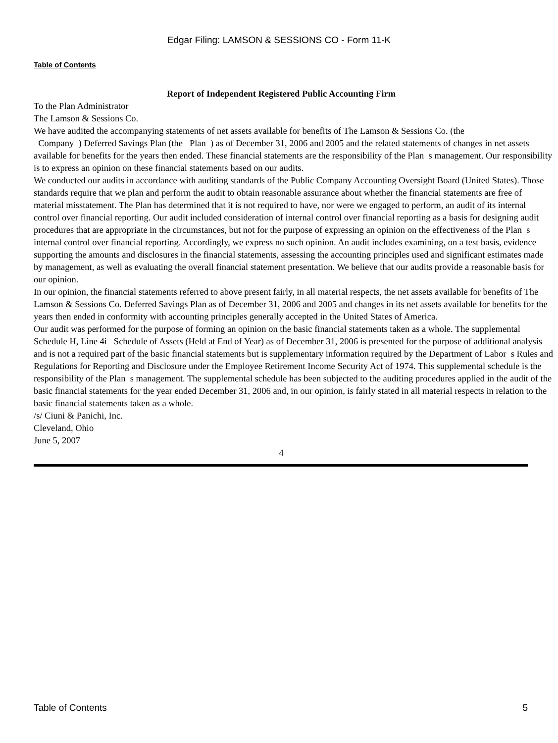Edgar Filing: LAMSON & SESSIONS CO - Form 11-K
Table of Contents
Report of Independent Registered Public Accounting Firm
To the Plan Administrator
The Lamson & Sessions Co.
We have audited the accompanying statements of net assets available for benefits of The Lamson & Sessions Co. (the
Company ) Deferred Savings Plan (the Plan ) as of December 31, 2006 and 2005 and the related statements of changes in net assets available for benefits for the years then ended. These financial statements are the responsibility of the Plan s management. Our responsibility is to express an opinion on these financial statements based on our audits.
We conducted our audits in accordance with auditing standards of the Public Company Accounting Oversight Board (United States). Those standards require that we plan and perform the audit to obtain reasonable assurance about whether the financial statements are free of material misstatement. The Plan has determined that it is not required to have, nor were we engaged to perform, an audit of its internal control over financial reporting. Our audit included consideration of internal control over financial reporting as a basis for designing audit procedures that are appropriate in the circumstances, but not for the purpose of expressing an opinion on the effectiveness of the Plan s internal control over financial reporting. Accordingly, we express no such opinion. An audit includes examining, on a test basis, evidence supporting the amounts and disclosures in the financial statements, assessing the accounting principles used and significant estimates made by management, as well as evaluating the overall financial statement presentation. We believe that our audits provide a reasonable basis for our opinion.
In our opinion, the financial statements referred to above present fairly, in all material respects, the net assets available for benefits of The Lamson & Sessions Co. Deferred Savings Plan as of December 31, 2006 and 2005 and changes in its net assets available for benefits for the years then ended in conformity with accounting principles generally accepted in the United States of America.
Our audit was performed for the purpose of forming an opinion on the basic financial statements taken as a whole. The supplemental Schedule H, Line 4i Schedule of Assets (Held at End of Year) as of December 31, 2006 is presented for the purpose of additional analysis and is not a required part of the basic financial statements but is supplementary information required by the Department of Labor s Rules and Regulations for Reporting and Disclosure under the Employee Retirement Income Security Act of 1974. This supplemental schedule is the responsibility of the Plan s management. The supplemental schedule has been subjected to the auditing procedures applied in the audit of the basic financial statements for the year ended December 31, 2006 and, in our opinion, is fairly stated in all material respects in relation to the basic financial statements taken as a whole.
/s/ Ciuni & Panichi, Inc.
Cleveland, Ohio
June 5, 2007
4
Table of Contents 5